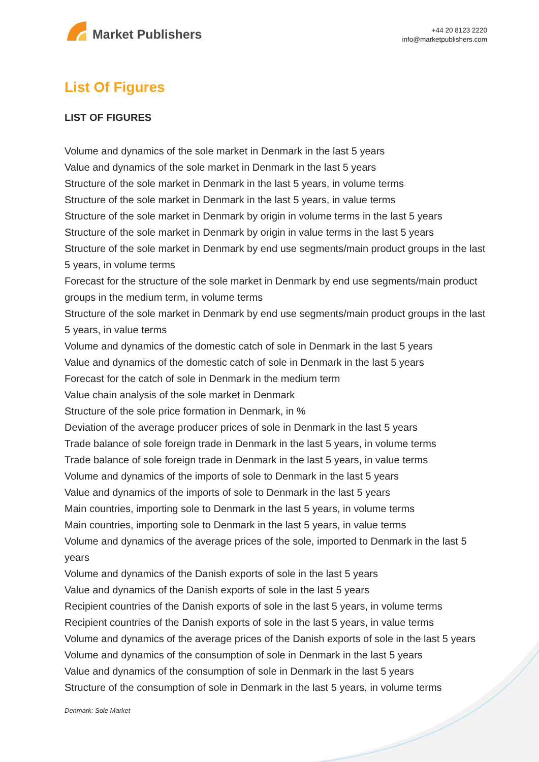Market Publishers
+44 20 8123 2220
info@marketpublishers.com
List Of Figures
LIST OF FIGURES
Volume and dynamics of the sole market in Denmark in the last 5 years
Value and dynamics of the sole market in Denmark in the last 5 years
Structure of the sole market in Denmark in the last 5 years, in volume terms
Structure of the sole market in Denmark in the last 5 years, in value terms
Structure of the sole market in Denmark by origin in volume terms in the last 5 years
Structure of the sole market in Denmark by origin in value terms in the last 5 years
Structure of the sole market in Denmark by end use segments/main product groups in the last 5 years, in volume terms
Forecast for the structure of the sole market in Denmark by end use segments/main product groups in the medium term, in volume terms
Structure of the sole market in Denmark by end use segments/main product groups in the last 5 years, in value terms
Volume and dynamics of the domestic catch of sole in Denmark in the last 5 years
Value and dynamics of the domestic catch of sole in Denmark in the last 5 years
Forecast for the catch of sole in Denmark in the medium term
Value chain analysis of the sole market in Denmark
Structure of the sole price formation in Denmark, in %
Deviation of the average producer prices of sole in Denmark in the last 5 years
Trade balance of sole foreign trade in Denmark in the last 5 years, in volume terms
Trade balance of sole foreign trade in Denmark in the last 5 years, in value terms
Volume and dynamics of the imports of sole to Denmark in the last 5 years
Value and dynamics of the imports of sole to Denmark in the last 5 years
Main countries, importing sole to Denmark in the last 5 years, in volume terms
Main countries, importing sole to Denmark in the last 5 years, in value terms
Volume and dynamics of the average prices of the sole, imported to Denmark in the last 5 years
Volume and dynamics of the Danish exports of sole in the last 5 years
Value and dynamics of the Danish exports of sole in the last 5 years
Recipient countries of the Danish exports of sole in the last 5 years, in volume terms
Recipient countries of the Danish exports of sole in the last 5 years, in value terms
Volume and dynamics of the average prices of the Danish exports of sole in the last 5 years
Volume and dynamics of the consumption of sole in Denmark in the last 5 years
Value and dynamics of the consumption of sole in Denmark in the last 5 years
Structure of the consumption of sole in Denmark in the last 5 years, in volume terms
Denmark: Sole Market